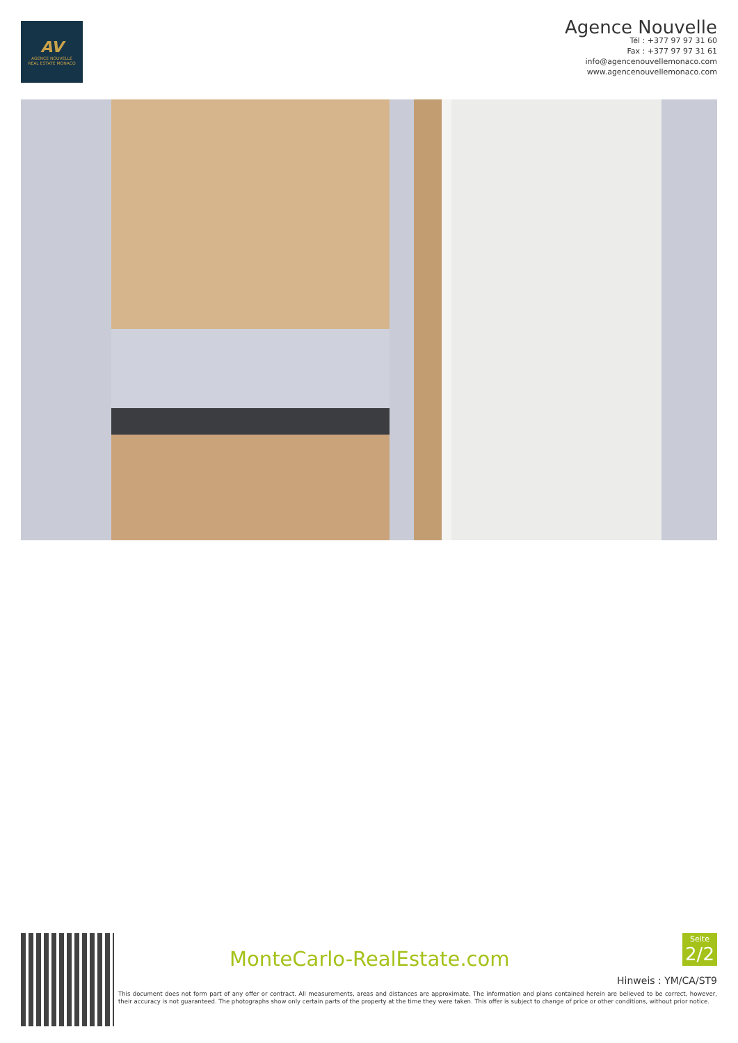AV
AGENCE NOUVELLE
REAL ESTATE MONACO
Agence Nouvelle
Tél : +377 97 97 31 60
Fax : +377 97 97 31 61
info@agencenouvellemonaco.com
www.agencenouvellemonaco.com
MonteCarlo-RealEstate.com
Seite
2/2
Hinweis : YM/CA/ST9
This document does not form part of any offer or contract. All measurements, areas and distances are approximate. The information and plans contained herein are believed to be correct, however, their accuracy is not guaranteed. The photographs show only certain parts of the property at the time they were taken. This offer is subject to change of price or other conditions, without prior notice.